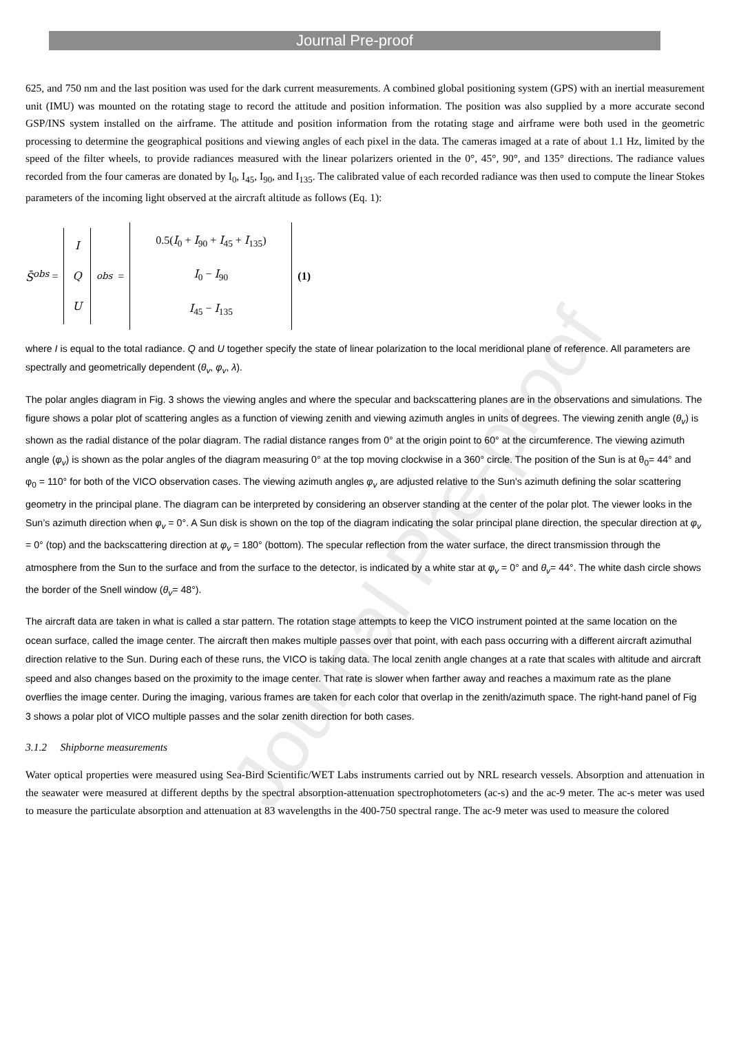Journal Pre-proof
Journal Pre-proof
625, and 750 nm and the last position was used for the dark current measurements. A combined global positioning system (GPS) with an inertial measurement unit (IMU) was mounted on the rotating stage to record the attitude and position information. The position was also supplied by a more accurate second GSP/INS system installed on the airframe. The attitude and position information from the rotating stage and airframe were both used in the geometric processing to determine the geographical positions and viewing angles of each pixel in the data. The cameras imaged at a rate of about 1.1 Hz, limited by the speed of the filter wheels, to provide radiances measured with the linear polarizers oriented in the 0°, 45°, 90°, and 135° directions. The radiance values recorded from the four cameras are donated by I<sub>0</sub>, I<sub>45</sub>, I<sub>90</sub>, and I<sub>135</sub>. The calibrated value of each recorded radiance was then used to compute the linear Stokes parameters of the incoming light observed at the aircraft altitude as follows (Eq. 1):
S̄<sup>obs</sup> =
I
Q
U
<sup>obs</sup> =
0.5(I<sub>0</sub> + I<sub>90</sub> + I<sub>45</sub> + I<sub>135</sub>)
I<sub>0</sub> − I<sub>90</sub>
I<sub>45</sub> − I<sub>135</sub>
(1)
where I is equal to the total radiance. Q and U together specify the state of linear polarization to the local meridional plane of reference. All parameters are spectrally and geometrically dependent (θ<sub>v</sub>, φ<sub>v</sub>, λ).
The polar angles diagram in Fig. 3 shows the viewing angles and where the specular and backscattering planes are in the observations and simulations. The figure shows a polar plot of scattering angles as a function of viewing zenith and viewing azimuth angles in units of degrees. The viewing zenith angle (θ<sub>v</sub>) is shown as the radial distance of the polar diagram. The radial distance ranges from 0° at the origin point to 60° at the circumference. The viewing azimuth angle (φ<sub>v</sub>) is shown as the polar angles of the diagram measuring 0° at the top moving clockwise in a 360° circle. The position of the Sun is at θ<sub>0</sub>= 44° and φ<sub>0</sub> = 110° for both of the VICO observation cases. The viewing azimuth angles φ<sub>v</sub> are adjusted relative to the Sun’s azimuth defining the solar scattering geometry in the principal plane. The diagram can be interpreted by considering an observer standing at the center of the polar plot. The viewer looks in the Sun’s azimuth direction when φ<sub>v</sub> = 0°. A Sun disk is shown on the top of the diagram indicating the solar principal plane direction, the specular direction at φ<sub>v</sub> = 0° (top) and the backscattering direction at φ<sub>v</sub> = 180° (bottom). The specular reflection from the water surface, the direct transmission through the atmosphere from the Sun to the surface and from the surface to the detector, is indicated by a white star at φ<sub>v</sub> = 0° and θ<sub>v</sub>= 44°. The white dash circle shows the border of the Snell window (θ<sub>v</sub>= 48°).
The aircraft data are taken in what is called a star pattern. The rotation stage attempts to keep the VICO instrument pointed at the same location on the ocean surface, called the image center. The aircraft then makes multiple passes over that point, with each pass occurring with a different aircraft azimuthal direction relative to the Sun. During each of these runs, the VICO is taking data. The local zenith angle changes at a rate that scales with altitude and aircraft speed and also changes based on the proximity to the image center. That rate is slower when farther away and reaches a maximum rate as the plane overflies the image center. During the imaging, various frames are taken for each color that overlap in the zenith/azimuth space. The right-hand panel of Fig 3 shows a polar plot of VICO multiple passes and the solar zenith direction for both cases.
3.1.2 Shipborne measurements
Water optical properties were measured using Sea-Bird Scientific/WET Labs instruments carried out by NRL research vessels. Absorption and attenuation in the seawater were measured at different depths by the spectral absorption-attenuation spectrophotometers (ac-s) and the ac-9 meter. The ac-s meter was used to measure the particulate absorption and attenuation at 83 wavelengths in the 400-750 spectral range. The ac-9 meter was used to measure the colored